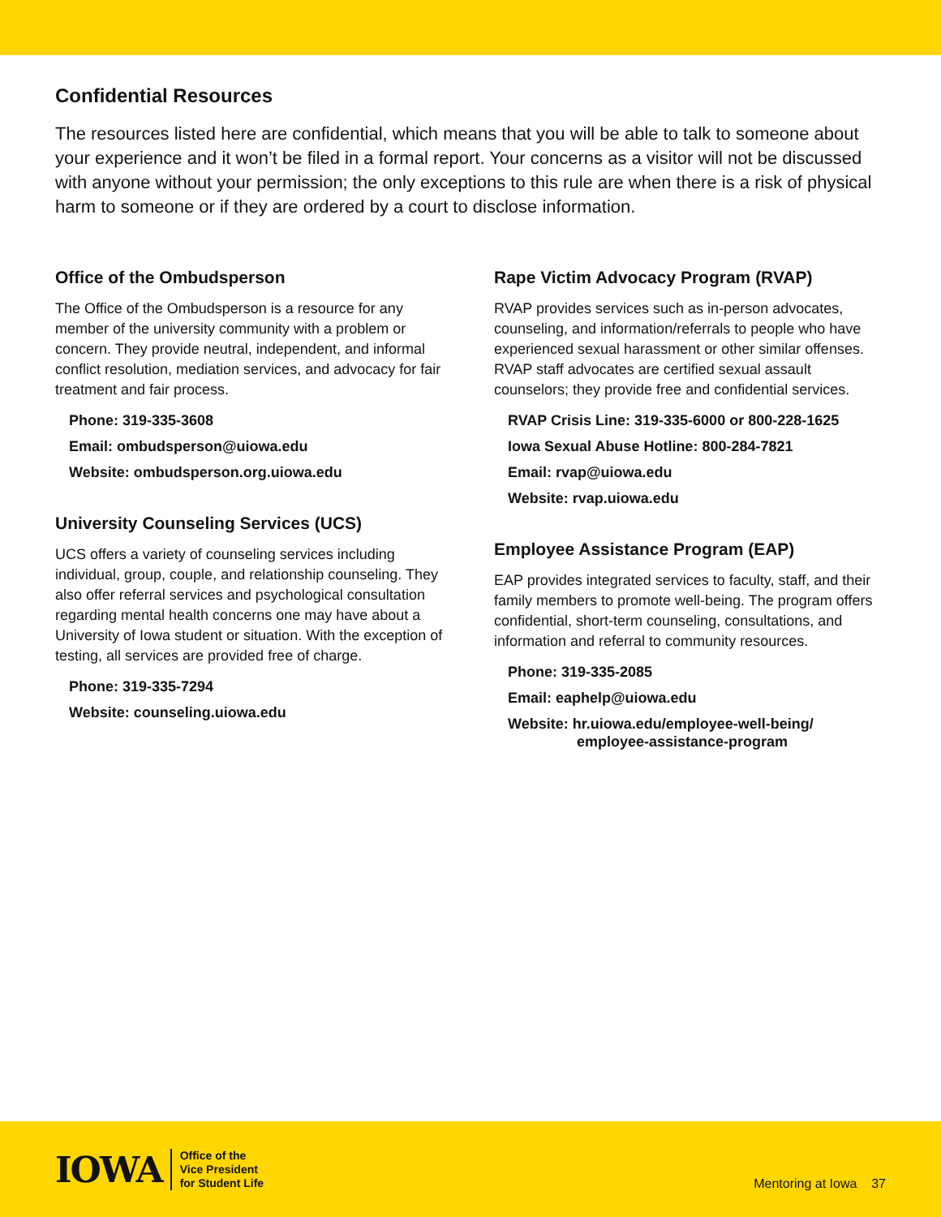Confidential Resources
The resources listed here are confidential, which means that you will be able to talk to someone about your experience and it won’t be filed in a formal report. Your concerns as a visitor will not be discussed with anyone without your permission; the only exceptions to this rule are when there is a risk of physical harm to someone or if they are ordered by a court to disclose information.
Office of the Ombudsperson
The Office of the Ombudsperson is a resource for any member of the university community with a problem or concern. They provide neutral, independent, and informal conflict resolution, mediation services, and advocacy for fair treatment and fair process.
Phone: 319-335-3608
Email: ombudsperson@uiowa.edu
Website: ombudsperson.org.uiowa.edu
University Counseling Services (UCS)
UCS offers a variety of counseling services including individual, group, couple, and relationship counseling. They also offer referral services and psychological consultation regarding mental health concerns one may have about a University of Iowa student or situation. With the exception of testing, all services are provided free of charge.
Phone: 319-335-7294
Website: counseling.uiowa.edu
Rape Victim Advocacy Program (RVAP)
RVAP provides services such as in-person advocates, counseling, and information/referrals to people who have experienced sexual harassment or other similar offenses. RVAP staff advocates are certified sexual assault counselors; they provide free and confidential services.
RVAP Crisis Line: 319-335-6000 or 800-228-1625
Iowa Sexual Abuse Hotline: 800-284-7821
Email: rvap@uiowa.edu
Website: rvap.uiowa.edu
Employee Assistance Program (EAP)
EAP provides integrated services to faculty, staff, and their family members to promote well-being. The program offers confidential, short-term counseling, consultations, and information and referral to community resources.
Phone: 319-335-2085
Email: eaphelp@uiowa.edu
Website: hr.uiowa.edu/employee-well-being/
employee-assistance-program
IOWA
Office of the
Vice President
for Student Life
Mentoring at Iowa 37